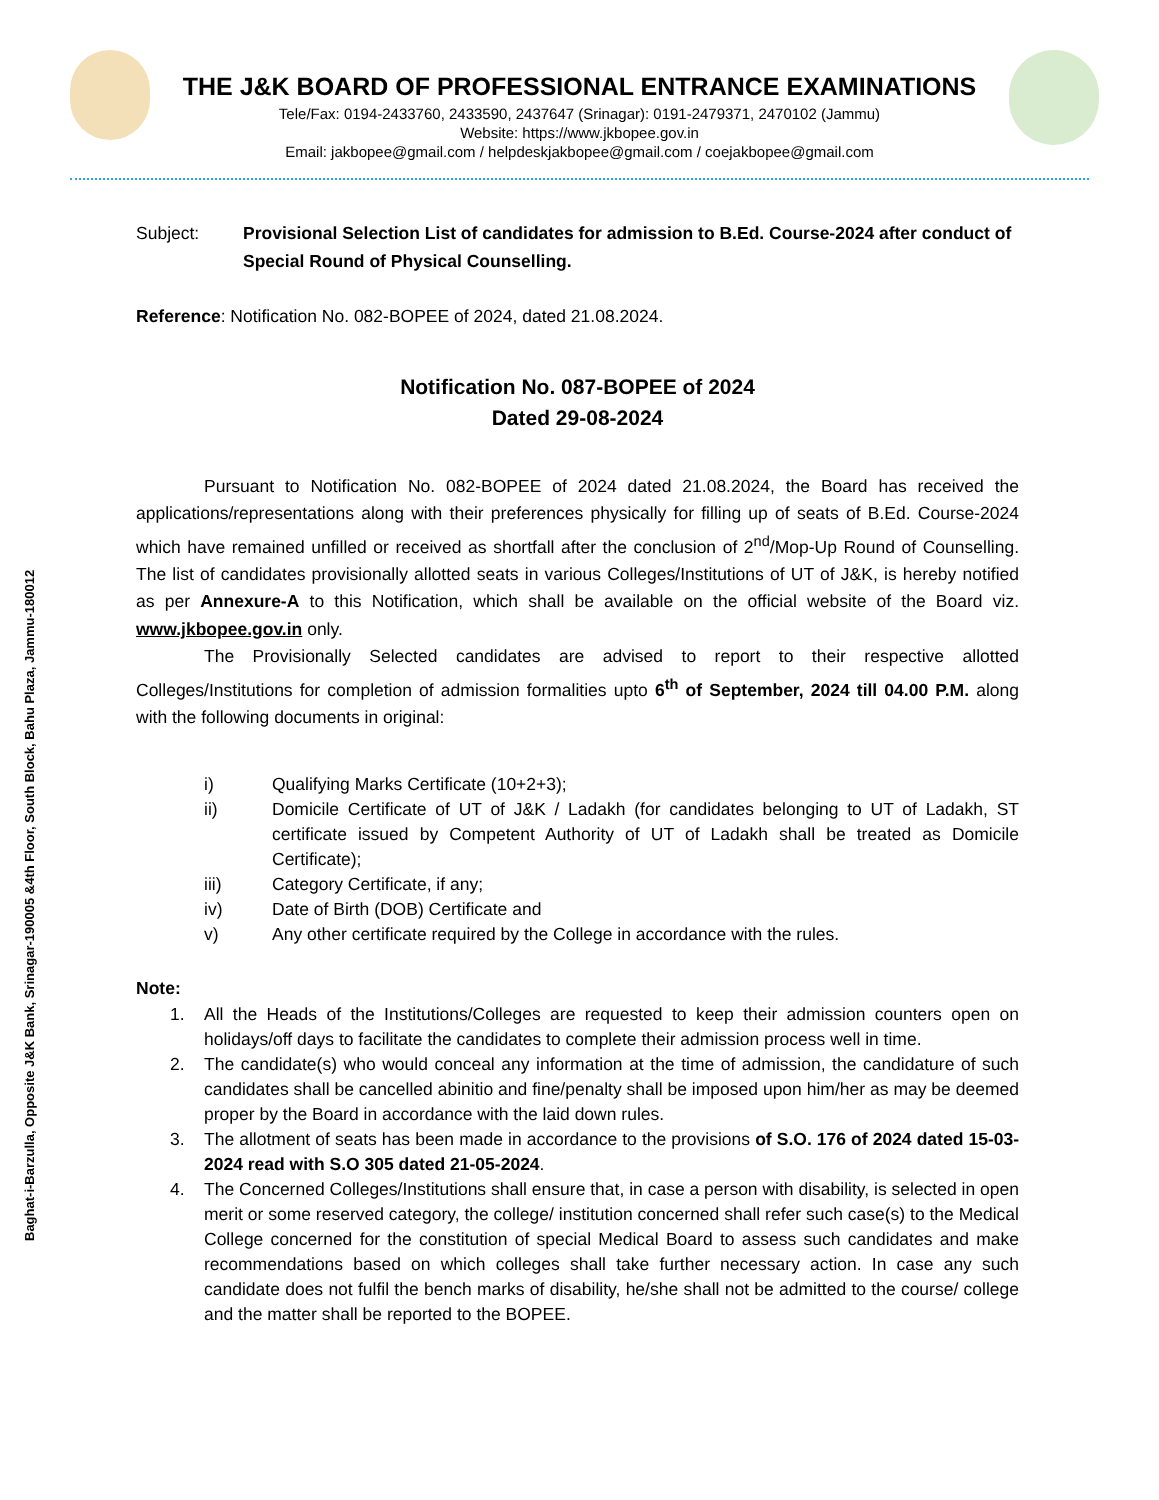Baghat-i-Barzulla, Opposite J&K Bank, Srinagar-190005 &4th Floor, South Block, Bahu Plaza, Jammu-180012
THE J&K BOARD OF PROFESSIONAL ENTRANCE EXAMINATIONS
Tele/Fax: 0194-2433760, 2433590, 2437647 (Srinagar): 0191-2479371, 2470102 (Jammu)
Website: https://www.jkbopee.gov.in
Email: jakbopee@gmail.com / helpdeskjakbopee@gmail.com / coejakbopee@gmail.com
Subject: Provisional Selection List of candidates for admission to B.Ed. Course-2024 after conduct of Special Round of Physical Counselling.
Reference: Notification No. 082-BOPEE of 2024, dated 21.08.2024.
Notification No. 087-BOPEE of 2024
Dated 29-08-2024
Pursuant to Notification No. 082-BOPEE of 2024 dated 21.08.2024, the Board has received the applications/representations along with their preferences physically for filling up of seats of B.Ed. Course-2024 which have remained unfilled or received as shortfall after the conclusion of 2<sup>nd</sup>/Mop-Up Round of Counselling. The list of candidates provisionally allotted seats in various Colleges/Institutions of UT of J&K, is hereby notified as per Annexure-A to this Notification, which shall be available on the official website of the Board viz. www.jkbopee.gov.in only.
The Provisionally Selected candidates are advised to report to their respective allotted Colleges/Institutions for completion of admission formalities upto 6<sup>th</sup> of September, 2024 till 04.00 P.M. along with the following documents in original:
i) Qualifying Marks Certificate (10+2+3);
ii) Domicile Certificate of UT of J&K / Ladakh (for candidates belonging to UT of Ladakh, ST certificate issued by Competent Authority of UT of Ladakh shall be treated as Domicile Certificate);
iii) Category Certificate, if any;
iv) Date of Birth (DOB) Certificate and
v) Any other certificate required by the College in accordance with the rules.
Note:
1. All the Heads of the Institutions/Colleges are requested to keep their admission counters open on holidays/off days to facilitate the candidates to complete their admission process well in time.
2. The candidate(s) who would conceal any information at the time of admission, the candidature of such candidates shall be cancelled abinitio and fine/penalty shall be imposed upon him/her as may be deemed proper by the Board in accordance with the laid down rules.
3. The allotment of seats has been made in accordance to the provisions of S.O. 176 of 2024 dated 15-03-2024 read with S.O 305 dated 21-05-2024.
4. The Concerned Colleges/Institutions shall ensure that, in case a person with disability, is selected in open merit or some reserved category, the college/ institution concerned shall refer such case(s) to the Medical College concerned for the constitution of special Medical Board to assess such candidates and make recommendations based on which colleges shall take further necessary action. In case any such candidate does not fulfil the bench marks of disability, he/she shall not be admitted to the course/ college and the matter shall be reported to the BOPEE.